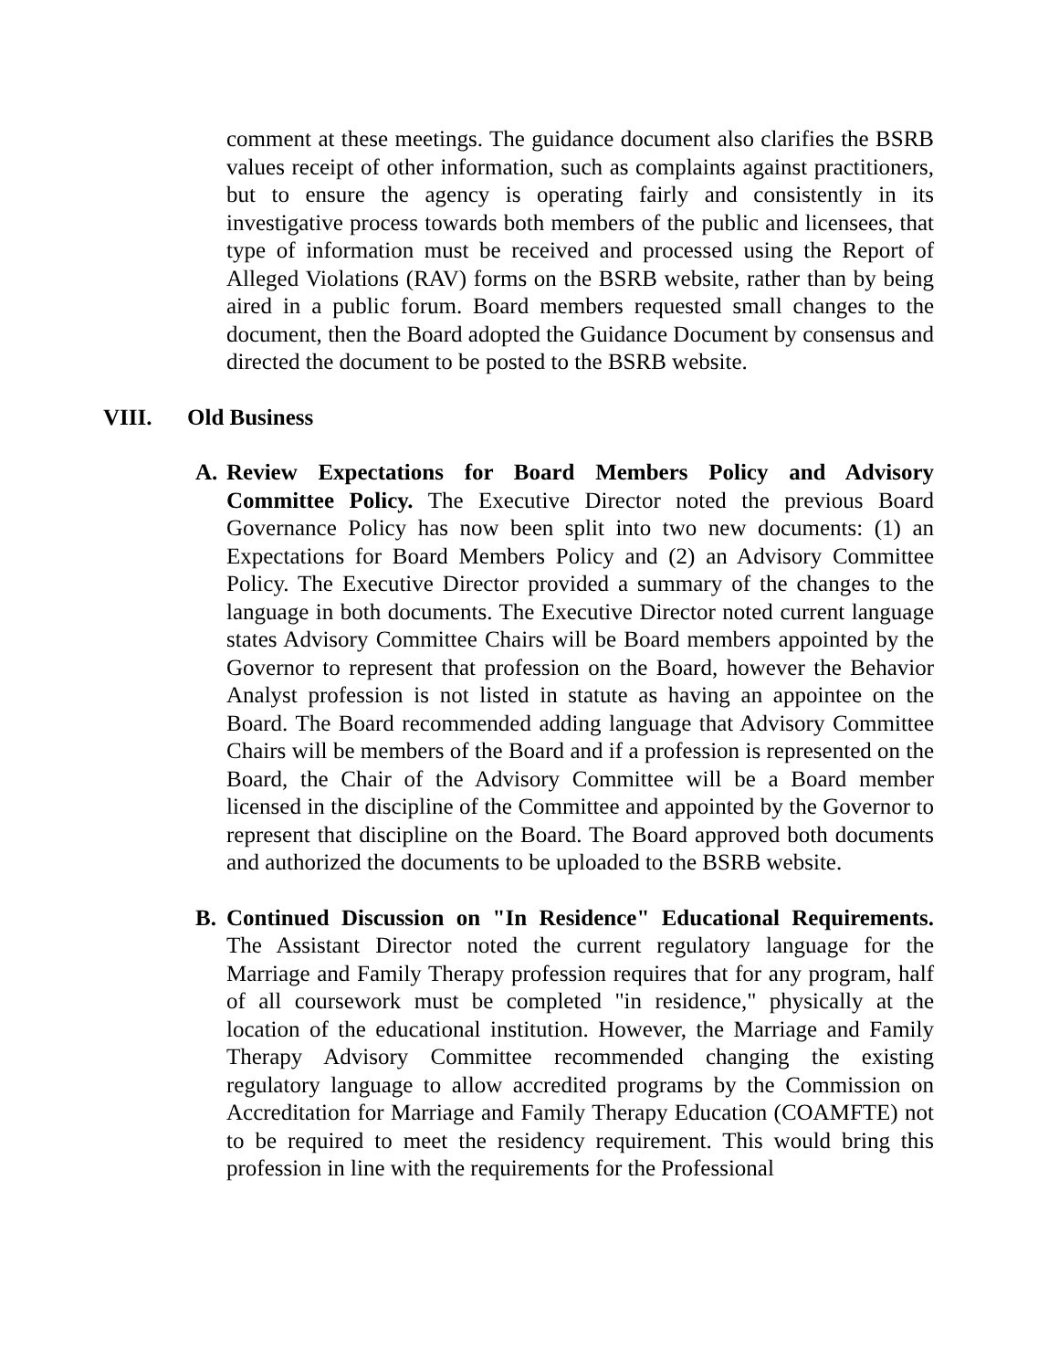comment at these meetings. The guidance document also clarifies the BSRB values receipt of other information, such as complaints against practitioners, but to ensure the agency is operating fairly and consistently in its investigative process towards both members of the public and licensees, that type of information must be received and processed using the Report of Alleged Violations (RAV) forms on the BSRB website, rather than by being aired in a public forum. Board members requested small changes to the document, then the Board adopted the Guidance Document by consensus and directed the document to be posted to the BSRB website.
VIII. Old Business
A. Review Expectations for Board Members Policy and Advisory Committee Policy. The Executive Director noted the previous Board Governance Policy has now been split into two new documents: (1) an Expectations for Board Members Policy and (2) an Advisory Committee Policy. The Executive Director provided a summary of the changes to the language in both documents. The Executive Director noted current language states Advisory Committee Chairs will be Board members appointed by the Governor to represent that profession on the Board, however the Behavior Analyst profession is not listed in statute as having an appointee on the Board. The Board recommended adding language that Advisory Committee Chairs will be members of the Board and if a profession is represented on the Board, the Chair of the Advisory Committee will be a Board member licensed in the discipline of the Committee and appointed by the Governor to represent that discipline on the Board. The Board approved both documents and authorized the documents to be uploaded to the BSRB website.
B. Continued Discussion on "In Residence" Educational Requirements. The Assistant Director noted the current regulatory language for the Marriage and Family Therapy profession requires that for any program, half of all coursework must be completed "in residence," physically at the location of the educational institution. However, the Marriage and Family Therapy Advisory Committee recommended changing the existing regulatory language to allow accredited programs by the Commission on Accreditation for Marriage and Family Therapy Education (COAMFTE) not to be required to meet the residency requirement. This would bring this profession in line with the requirements for the Professional